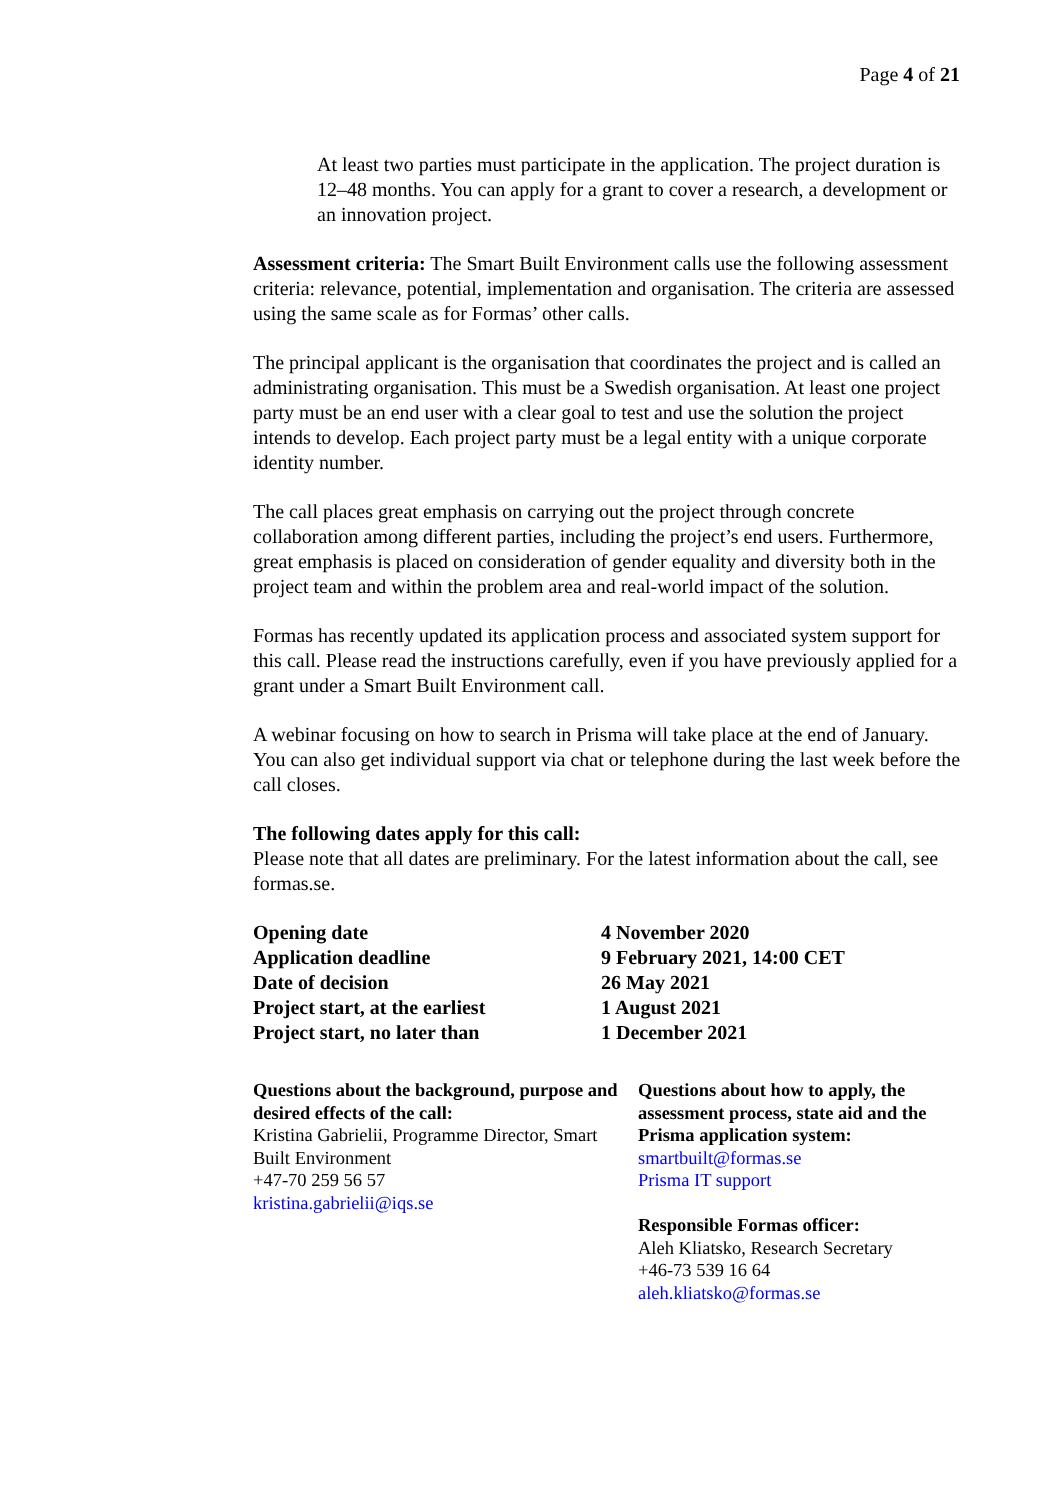Page 4 of 21
At least two parties must participate in the application. The project duration is 12–48 months. You can apply for a grant to cover a research, a development or an innovation project.
Assessment criteria: The Smart Built Environment calls use the following assessment criteria: relevance, potential, implementation and organisation. The criteria are assessed using the same scale as for Formas’ other calls.
The principal applicant is the organisation that coordinates the project and is called an administrating organisation. This must be a Swedish organisation. At least one project party must be an end user with a clear goal to test and use the solution the project intends to develop. Each project party must be a legal entity with a unique corporate identity number.
The call places great emphasis on carrying out the project through concrete collaboration among different parties, including the project’s end users. Furthermore, great emphasis is placed on consideration of gender equality and diversity both in the project team and within the problem area and real-world impact of the solution.
Formas has recently updated its application process and associated system support for this call. Please read the instructions carefully, even if you have previously applied for a grant under a Smart Built Environment call.
A webinar focusing on how to search in Prisma will take place at the end of January. You can also get individual support via chat or telephone during the last week before the call closes.
The following dates apply for this call:
Please note that all dates are preliminary. For the latest information about the call, see formas.se.
| Opening date | 4 November 2020 |
| Application deadline | 9 February 2021, 14:00 CET |
| Date of decision | 26 May 2021 |
| Project start, at the earliest | 1 August 2021 |
| Project start, no later than | 1 December 2021 |
Questions about the background, purpose and desired effects of the call:
Kristina Gabrielii, Programme Director, Smart Built Environment
+47-70 259 56 57
kristina.gabrielii@iqs.se
Questions about how to apply, the assessment process, state aid and the Prisma application system:
smartbuilt@formas.se
Prisma IT support
Responsible Formas officer:
Aleh Kliatsko, Research Secretary
+46-73 539 16 64
aleh.kliatsko@formas.se